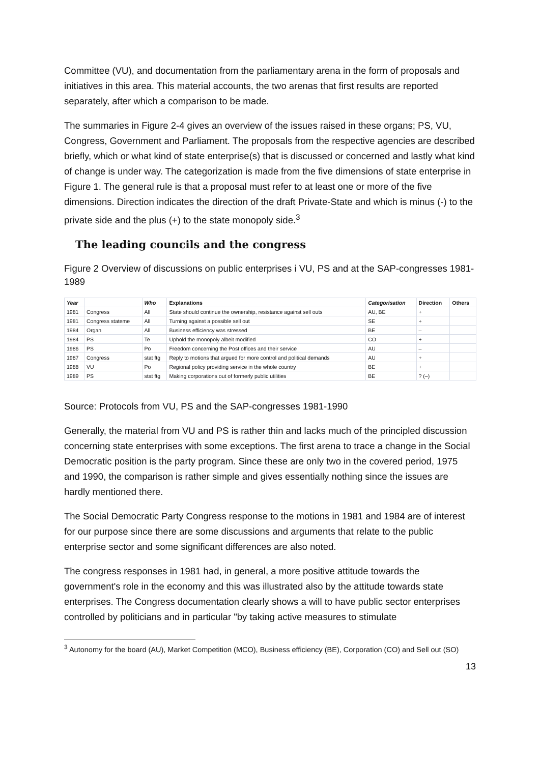Committee (VU), and documentation from the parliamentary arena in the form of proposals and initiatives in this area. This material accounts, the two arenas that first results are reported separately, after which a comparison to be made.
The summaries in Figure 2-4 gives an overview of the issues raised in these organs; PS, VU, Congress, Government and Parliament. The proposals from the respective agencies are described briefly, which or what kind of state enterprise(s) that is discussed or concerned and lastly what kind of change is under way. The categorization is made from the five dimensions of state enterprise in Figure 1. The general rule is that a proposal must refer to at least one or more of the five dimensions. Direction indicates the direction of the draft Private-State and which is minus (-) to the private side and the plus (+) to the state monopoly side.<sup>3</sup>
The leading councils and the congress
Figure 2 Overview of discussions on public enterprises i VU, PS and at the SAP-congresses 1981-1989
| Year | | Who | Explanations | Categorisation | Direction | Others |
| --- | --- | --- | --- | --- | --- | --- |
| 1981 | Congress | All | State should continue the ownership, resistance against sell outs | AU, BE | + | |
| 1981 | Congress stateme | All | Turning against a possible sell out | SE | + | |
| 1984 | Organ | All | Business efficiency was stressed | BE | – | |
| 1984 | PS | Te | Uphold the monopoly albeit modified | CO | + | |
| 1986 | PS | Po | Freedom concerning the Post offices and their service | AU | – | |
| 1987 | Congress | stat ftg | Reply to motions that argued for more control and political demands | AU | + | |
| 1988 | VU | Po | Regional policy providing service in the whole country | BE | + | |
| 1989 | PS | stat ftg | Making corporations out of formerly public utilities | BE | ? (–) | |
Source: Protocols from VU, PS and the SAP-congresses 1981-1990
Generally, the material from VU and PS is rather thin and lacks much of the principled discussion concerning state enterprises with some exceptions. The first arena to trace a change in the Social Democratic position is the party program. Since these are only two in the covered period, 1975 and 1990, the comparison is rather simple and gives essentially nothing since the issues are hardly mentioned there.
The Social Democratic Party Congress response to the motions in 1981 and 1984 are of interest for our purpose since there are some discussions and arguments that relate to the public enterprise sector and some significant differences are also noted.
The congress responses in 1981 had, in general, a more positive attitude towards the government's role in the economy and this was illustrated also by the attitude towards state enterprises. The Congress documentation clearly shows a will to have public sector enterprises controlled by politicians and in particular "by taking active measures to stimulate
<sup>3</sup> Autonomy for the board (AU), Market Competition (MCO), Business efficiency (BE), Corporation (CO) and Sell out (SO)
13